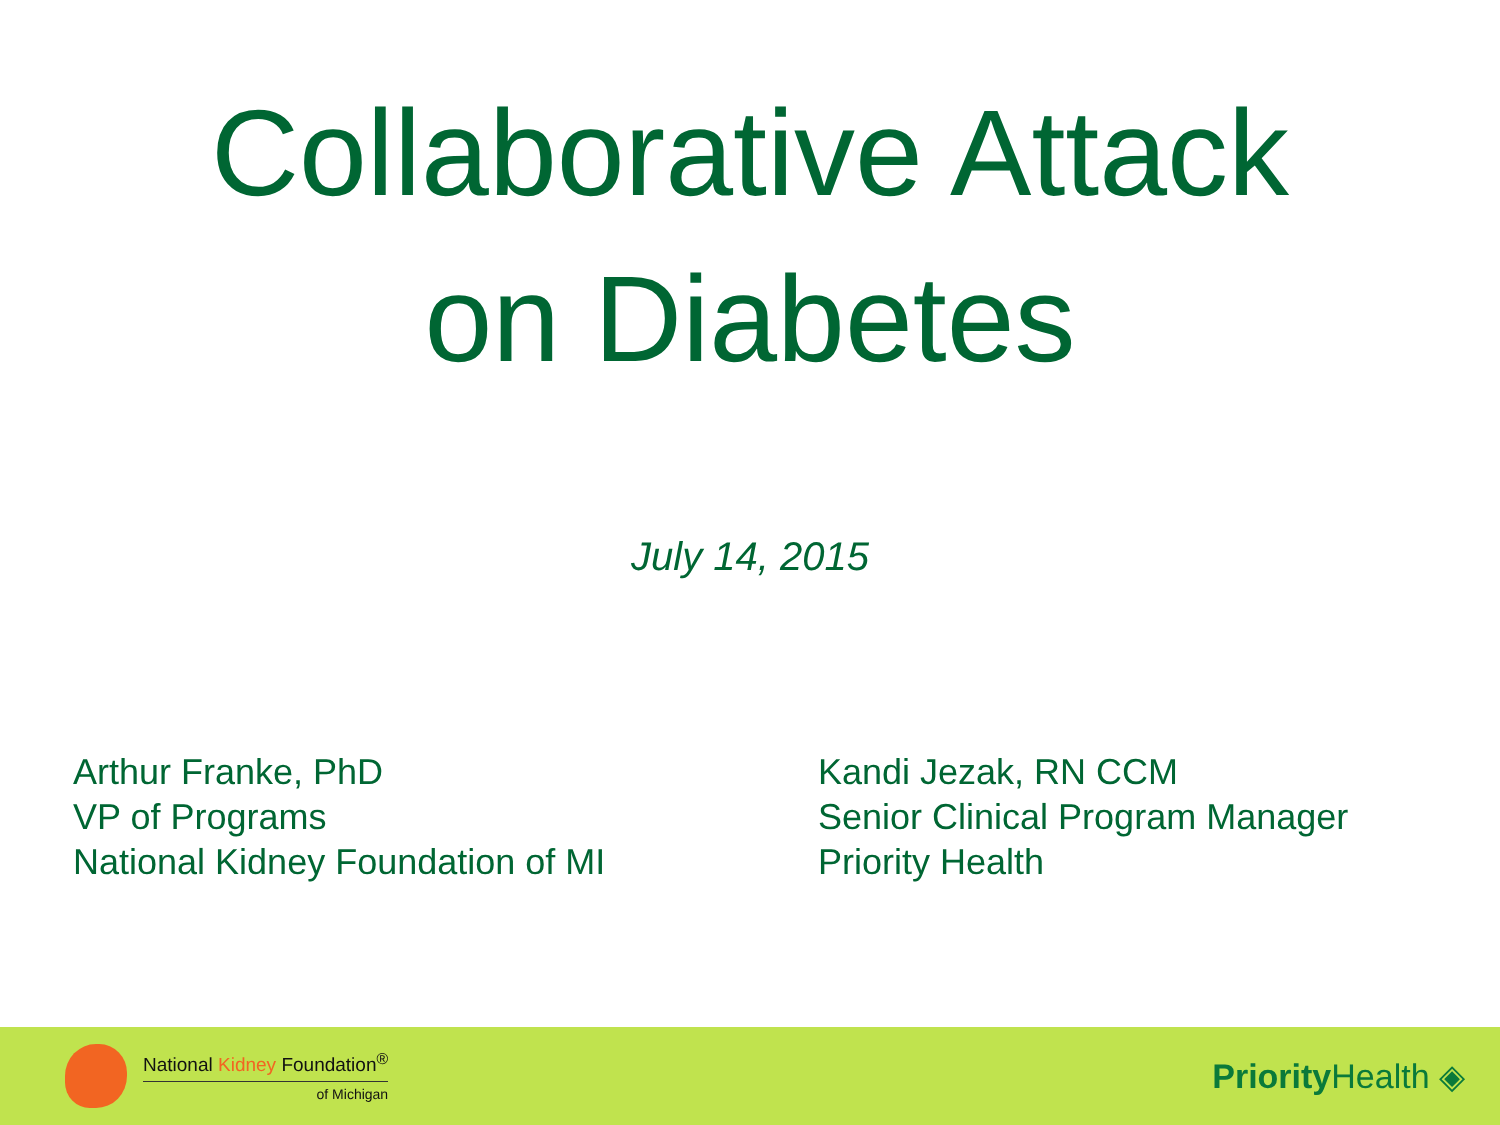Collaborative Attack
on Diabetes
July 14, 2015
Arthur Franke, PhD
VP of Programs
National Kidney Foundation of MI
Kandi Jezak, RN CCM
Senior Clinical Program Manager
Priority Health
National Kidney Foundation<sup>®</sup>
of Michigan
Priority Health ◈